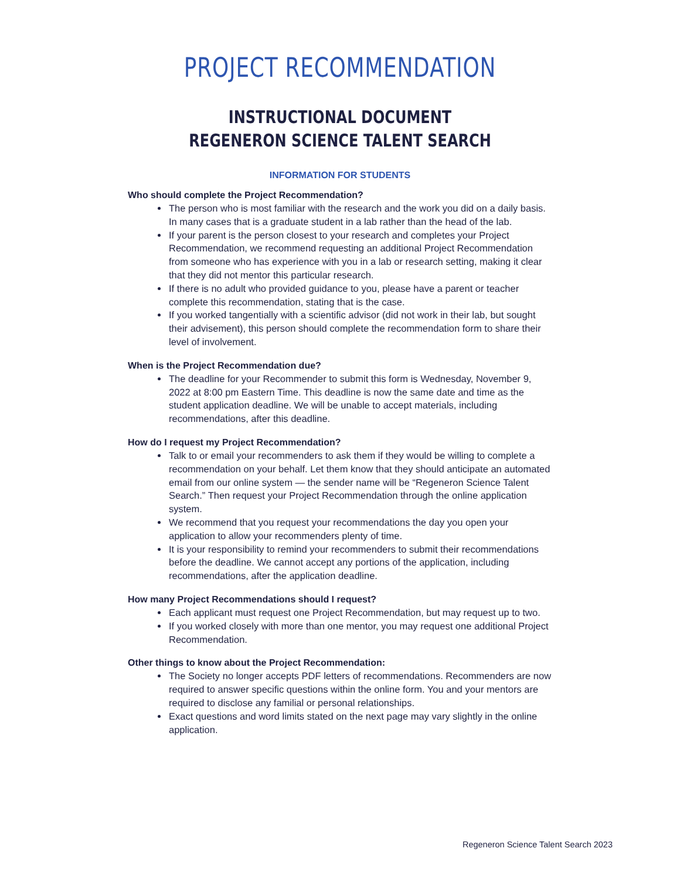PROJECT RECOMMENDATION
INSTRUCTIONAL DOCUMENT
REGENERON SCIENCE TALENT SEARCH
INFORMATION FOR STUDENTS
Who should complete the Project Recommendation?
The person who is most familiar with the research and the work you did on a daily basis. In many cases that is a graduate student in a lab rather than the head of the lab.
If your parent is the person closest to your research and completes your Project Recommendation, we recommend requesting an additional Project Recommendation from someone who has experience with you in a lab or research setting, making it clear that they did not mentor this particular research.
If there is no adult who provided guidance to you, please have a parent or teacher complete this recommendation, stating that is the case.
If you worked tangentially with a scientific advisor (did not work in their lab, but sought their advisement), this person should complete the recommendation form to share their level of involvement.
When is the Project Recommendation due?
The deadline for your Recommender to submit this form is Wednesday, November 9, 2022 at 8:00 pm Eastern Time. This deadline is now the same date and time as the student application deadline. We will be unable to accept materials, including recommendations, after this deadline.
How do I request my Project Recommendation?
Talk to or email your recommenders to ask them if they would be willing to complete a recommendation on your behalf. Let them know that they should anticipate an automated email from our online system — the sender name will be “Regeneron Science Talent Search.” Then request your Project Recommendation through the online application system.
We recommend that you request your recommendations the day you open your application to allow your recommenders plenty of time.
It is your responsibility to remind your recommenders to submit their recommendations before the deadline. We cannot accept any portions of the application, including recommendations, after the application deadline.
How many Project Recommendations should I request?
Each applicant must request one Project Recommendation, but may request up to two.
If you worked closely with more than one mentor, you may request one additional Project Recommendation.
Other things to know about the Project Recommendation:
The Society no longer accepts PDF letters of recommendations. Recommenders are now required to answer specific questions within the online form. You and your mentors are required to disclose any familial or personal relationships.
Exact questions and word limits stated on the next page may vary slightly in the online application.
Regeneron Science Talent Search 2023